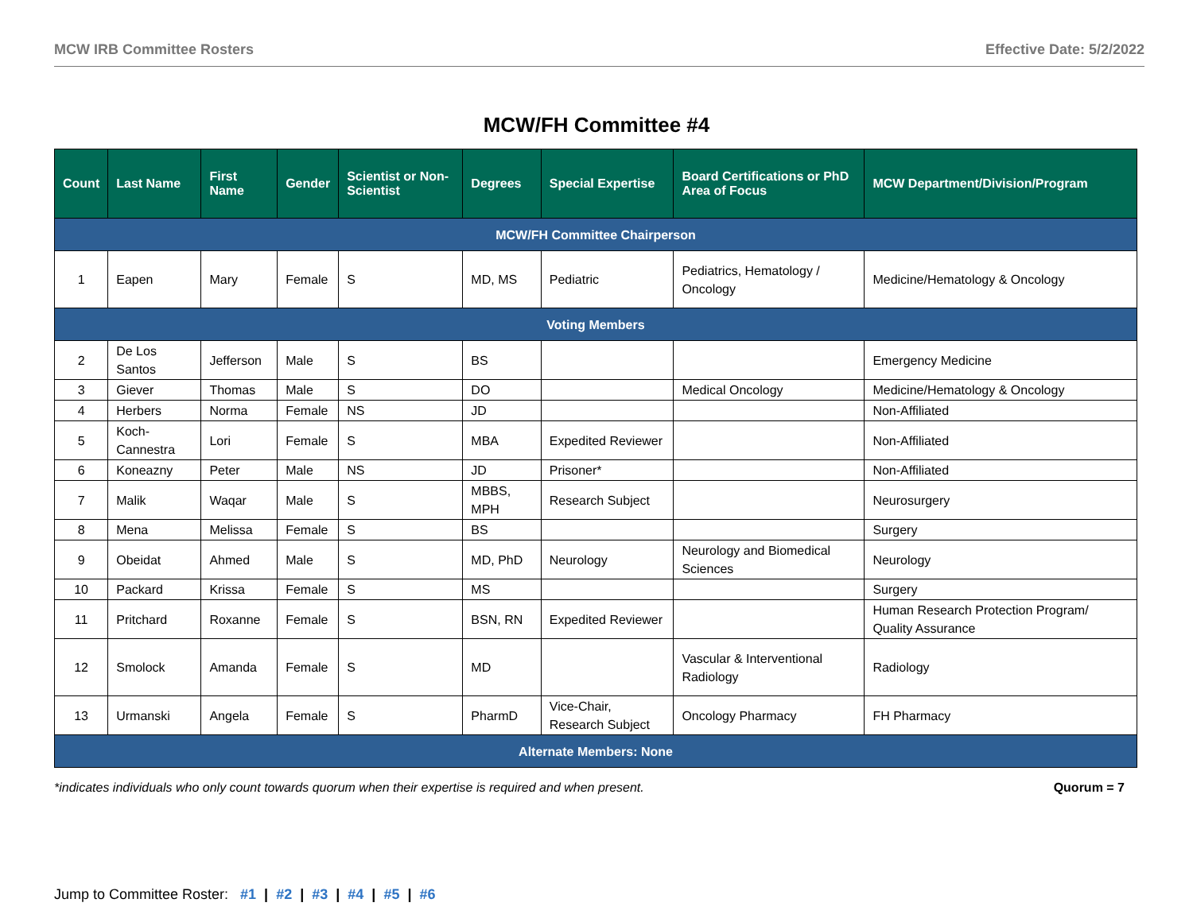MCW IRB Committee Rosters Effective Date: 5/2/2022
MCW/FH Committee #4
| Count | Last Name | First Name | Gender | Scientist or Non-Scientist | Degrees | Special Expertise | Board Certifications or PhD Area of Focus | MCW Department/Division/Program |
| --- | --- | --- | --- | --- | --- | --- | --- | --- |
| MCW/FH Committee Chairperson | | | | | | | | |
| 1 | Eapen | Mary | Female | S | MD, MS | Pediatric | Pediatrics, Hematology / Oncology | Medicine/Hematology & Oncology |
| Voting Members | | | | | | | | |
| 2 | De Los Santos | Jefferson | Male | S | BS | | | Emergency Medicine |
| 3 | Giever | Thomas | Male | S | DO | | Medical Oncology | Medicine/Hematology & Oncology |
| 4 | Herbers | Norma | Female | NS | JD | | | Non-Affiliated |
| 5 | Koch-Cannestra | Lori | Female | S | MBA | Expedited Reviewer | | Non-Affiliated |
| 6 | Koneazny | Peter | Male | NS | JD | Prisoner* | | Non-Affiliated |
| 7 | Malik | Waqar | Male | S | MBBS, MPH | Research Subject | | Neurosurgery |
| 8 | Mena | Melissa | Female | S | BS | | | Surgery |
| 9 | Obeidat | Ahmed | Male | S | MD, PhD | Neurology | Neurology and Biomedical Sciences | Neurology |
| 10 | Packard | Krissa | Female | S | MS | | | Surgery |
| 11 | Pritchard | Roxanne | Female | S | BSN, RN | Expedited Reviewer | | Human Research Protection Program/ Quality Assurance |
| 12 | Smolock | Amanda | Female | S | MD | | Vascular & Interventional Radiology | Radiology |
| 13 | Urmanski | Angela | Female | S | PharmD | Vice-Chair, Research Subject | Oncology Pharmacy | FH Pharmacy |
| Alternate Members: None | | | | | | | | |
*indicates individuals who only count towards quorum when their expertise is required and when present. Quorum = 7
Jump to Committee Roster: #1 | #2 | #3 | #4 | #5 | #6